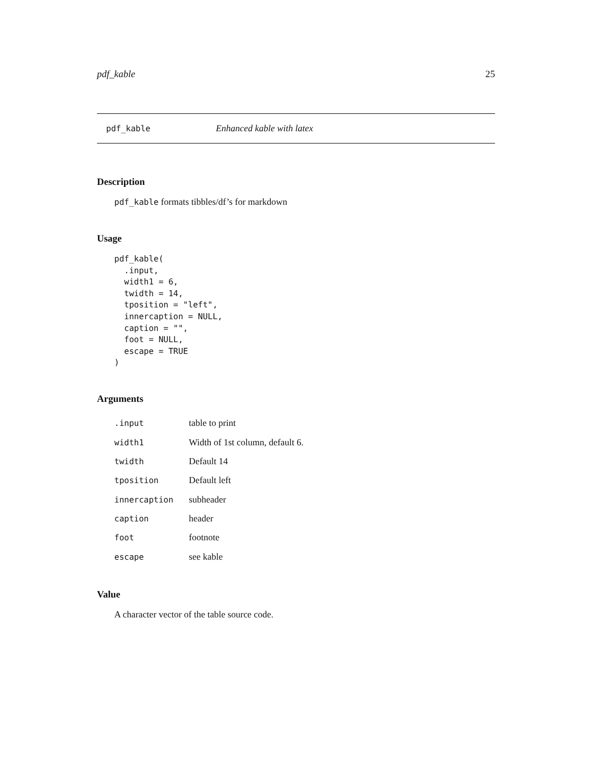pdf_kable 25
pdf_kable Enhanced kable with latex
Description
pdf_kable formats tibbles/df’s for markdown
Usage
pdf_kable(
  .input,
  width1 = 6,
  twidth = 14,
  tposition = "left",
  innercaption = NULL,
  caption = "",
  foot = NULL,
  escape = TRUE
)
Arguments
| .input | table to print |
| width1 | Width of 1st column, default 6. |
| twidth | Default 14 |
| tposition | Default left |
| innercaption | subheader |
| caption | header |
| foot | footnote |
| escape | see kable |
Value
A character vector of the table source code.